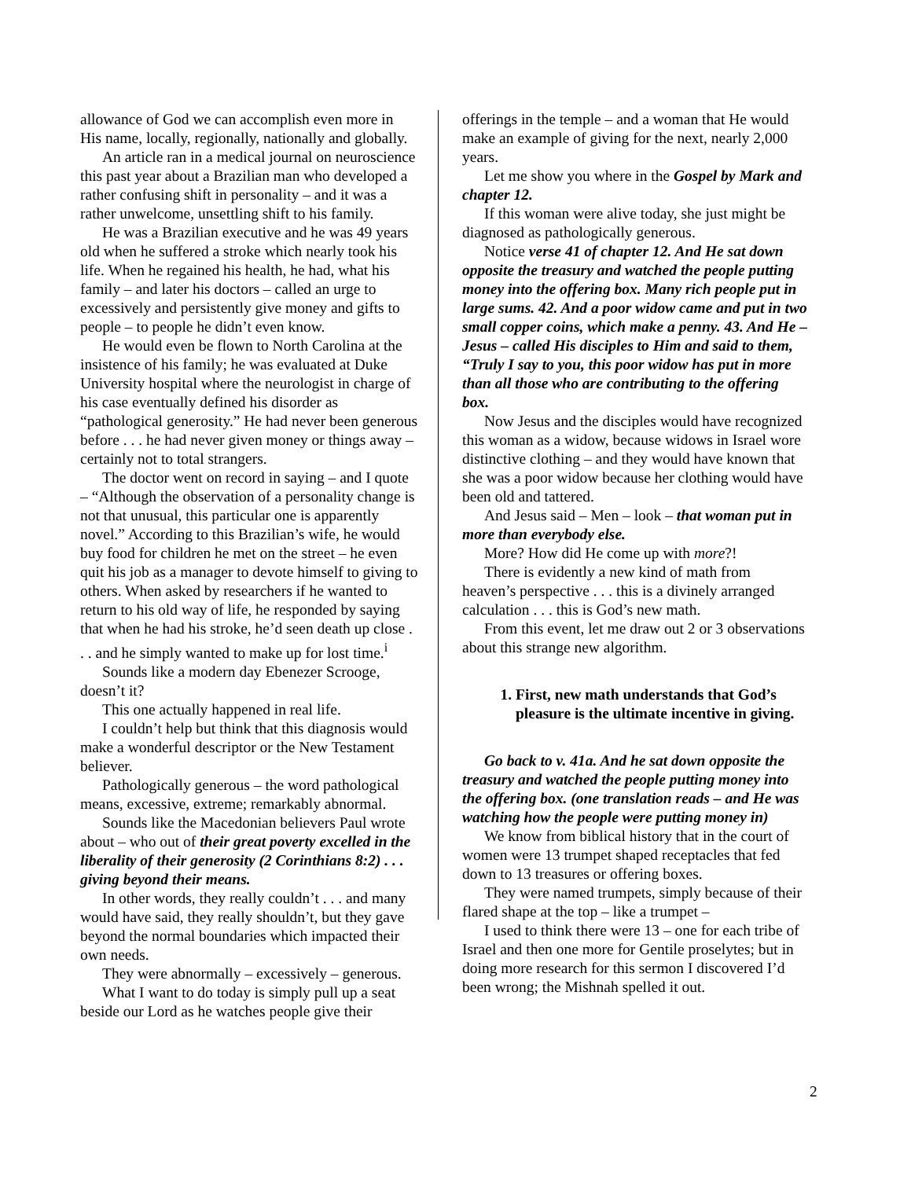allowance of God we can accomplish even more in His name, locally, regionally, nationally and globally.
An article ran in a medical journal on neuroscience this past year about a Brazilian man who developed a rather confusing shift in personality – and it was a rather unwelcome, unsettling shift to his family.
He was a Brazilian executive and he was 49 years old when he suffered a stroke which nearly took his life. When he regained his health, he had, what his family – and later his doctors – called an urge to excessively and persistently give money and gifts to people – to people he didn’t even know.
He would even be flown to North Carolina at the insistence of his family; he was evaluated at Duke University hospital where the neurologist in charge of his case eventually defined his disorder as “pathological generosity.” He had never been generous before . . . he had never given money or things away – certainly not to total strangers.
The doctor went on record in saying – and I quote – “Although the observation of a personality change is not that unusual, this particular one is apparently novel.” According to this Brazilian’s wife, he would buy food for children he met on the street – he even quit his job as a manager to devote himself to giving to others. When asked by researchers if he wanted to return to his old way of life, he responded by saying that when he had his stroke, he’d seen death up close . . . and he simply wanted to make up for lost time.<sup>i</sup>
Sounds like a modern day Ebenezer Scrooge, doesn’t it?
This one actually happened in real life.
I couldn’t help but think that this diagnosis would make a wonderful descriptor or the New Testament believer.
Pathologically generous – the word pathological means, excessive, extreme; remarkably abnormal.
Sounds like the Macedonian believers Paul wrote about – who out of their great poverty excelled in the liberality of their generosity (2 Corinthians 8:2) . . . giving beyond their means.
In other words, they really couldn’t . . . and many would have said, they really shouldn’t, but they gave beyond the normal boundaries which impacted their own needs.
They were abnormally – excessively – generous.
What I want to do today is simply pull up a seat beside our Lord as he watches people give their
offerings in the temple – and a woman that He would make an example of giving for the next, nearly 2,000 years.
Let me show you where in the Gospel by Mark and chapter 12.
If this woman were alive today, she just might be diagnosed as pathologically generous.
Notice verse 41 of chapter 12. And He sat down opposite the treasury and watched the people putting money into the offering box. Many rich people put in large sums. 42. And a poor widow came and put in two small copper coins, which make a penny. 43. And He – Jesus – called His disciples to Him and said to them, “Truly I say to you, this poor widow has put in more than all those who are contributing to the offering box.
Now Jesus and the disciples would have recognized this woman as a widow, because widows in Israel wore distinctive clothing – and they would have known that she was a poor widow because her clothing would have been old and tattered.
And Jesus said – Men – look – that woman put in more than everybody else.
More? How did He come up with more?!
There is evidently a new kind of math from heaven’s perspective . . . this is a divinely arranged calculation . . . this is God’s new math.
From this event, let me draw out 2 or 3 observations about this strange new algorithm.
1. First, new math understands that God’s pleasure is the ultimate incentive in giving.
Go back to v. 41a. And he sat down opposite the treasury and watched the people putting money into the offering box. (one translation reads – and He was watching how the people were putting money in)
We know from biblical history that in the court of women were 13 trumpet shaped receptacles that fed down to 13 treasures or offering boxes.
They were named trumpets, simply because of their flared shape at the top – like a trumpet –
I used to think there were 13 – one for each tribe of Israel and then one more for Gentile proselytes; but in doing more research for this sermon I discovered I’d been wrong; the Mishnah spelled it out.
2